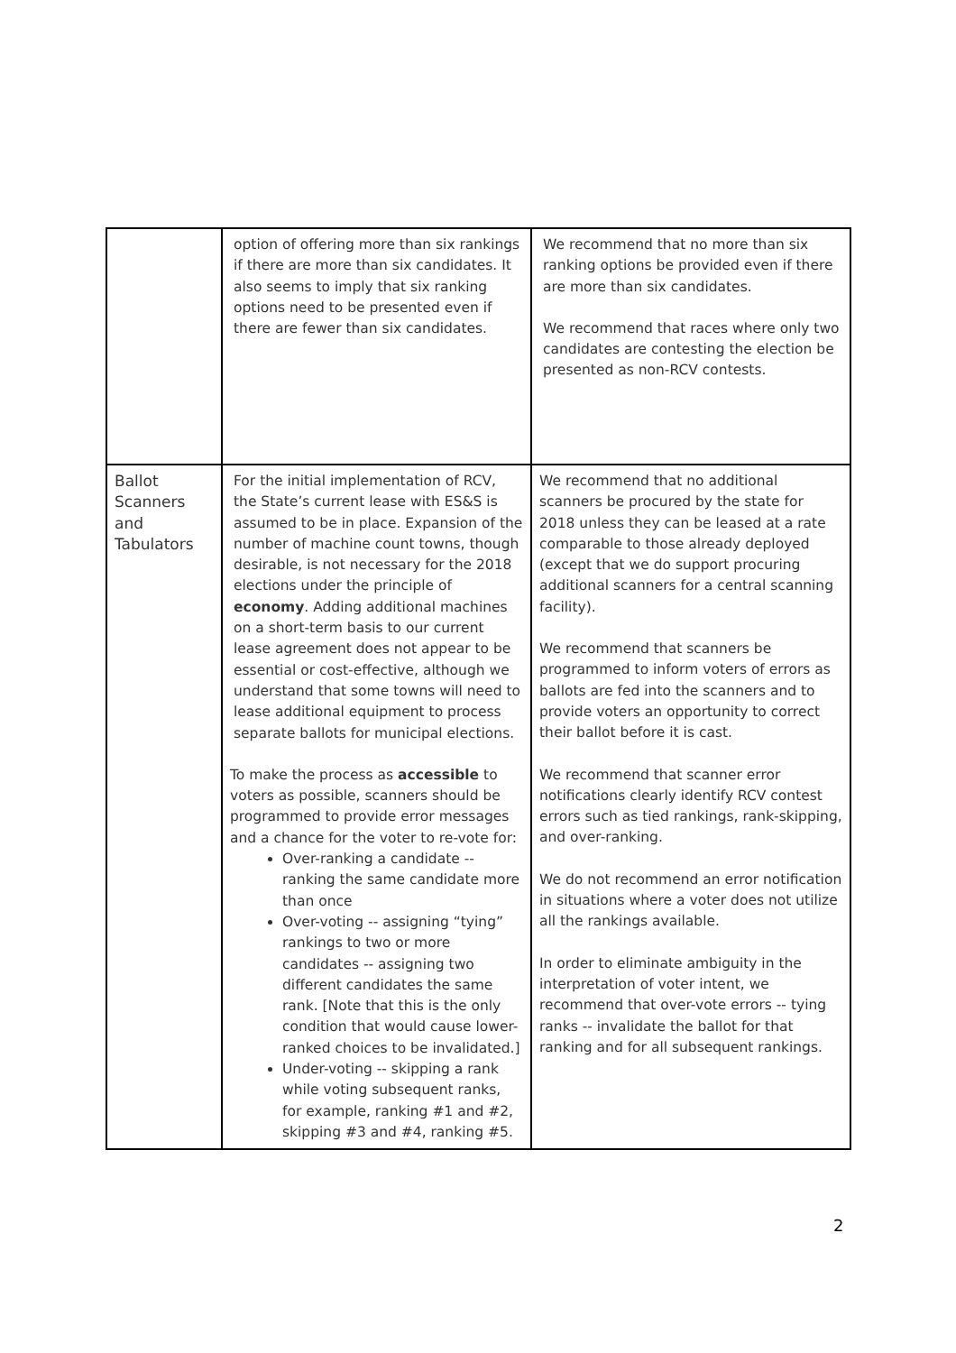| | option of offering more than six rankings if there are more than six candidates. It also seems to imply that six ranking options need to be presented even if there are fewer than six candidates. | We recommend that no more than six ranking options be provided even if there are more than six candidates. We recommend that races where only two candidates are contesting the election be presented as non-RCV contests. |
| Ballot Scanners and Tabulators | For the initial implementation of RCV, the State’s current lease with ES&S is assumed to be in place. Expansion of the number of machine count towns, though desirable, is not necessary for the 2018 elections under the principle of economy . Adding additional machines on a short-term basis to our current lease agreement does not appear to be essential or cost-effective, although we understand that some towns will need to lease additional equipment to process separate ballots for municipal elections. To make the process as accessible to voters as possible, scanners should be programmed to provide error messages and a chance for the voter to re-vote for: Over-ranking a candidate -- ranking the same candidate more than once Over-voting -- assigning “tying” rankings to two or more candidates -- assigning two different candidates the same rank. [Note that this is the only condition that would cause lower-ranked choices to be invalidated.] Under-voting -- skipping a rank while voting subsequent ranks, for example, ranking #1 and #2, skipping #3 and #4, ranking #5. | We recommend that no additional scanners be procured by the state for 2018 unless they can be leased at a rate comparable to those already deployed (except that we do support procuring additional scanners for a central scanning facility). We recommend that scanners be programmed to inform voters of errors as ballots are fed into the scanners and to provide voters an opportunity to correct their ballot before it is cast. We recommend that scanner error notifications clearly identify RCV contest errors such as tied rankings, rank-skipping, and over-ranking. We do not recommend an error notification in situations where a voter does not utilize all the rankings available. In order to eliminate ambiguity in the interpretation of voter intent, we recommend that over-vote errors -- tying ranks -- invalidate the ballot for that ranking and for all subsequent rankings. |
2